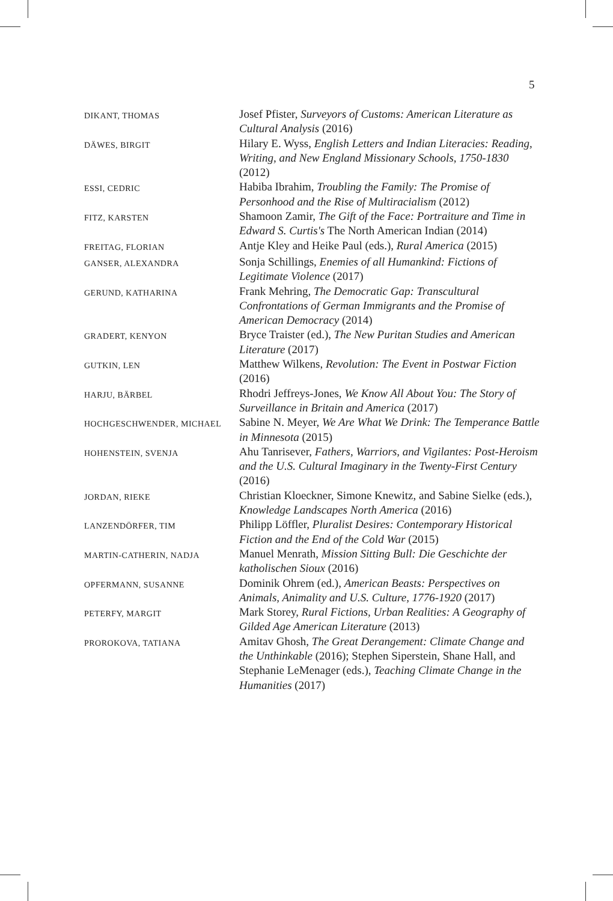5
| DIKANT, THOMAS | Josef Pfister, Surveyors of Customs: American Literature as Cultural Analysis (2016) |
| DÄWES, BIRGIT | Hilary E. Wyss, English Letters and Indian Literacies: Reading, Writing, and New England Missionary Schools, 1750-1830 (2012) |
| ESSI, CEDRIC | Habiba Ibrahim, Troubling the Family: The Promise of Personhood and the Rise of Multiracialism (2012) |
| FITZ, KARSTEN | Shamoon Zamir, The Gift of the Face: Portraiture and Time in Edward S. Curtis's The North American Indian (2014) |
| FREITAG, FLORIAN | Antje Kley and Heike Paul (eds.), Rural America (2015) |
| GANSER, ALEXANDRA | Sonja Schillings, Enemies of all Humankind: Fictions of Legitimate Violence (2017) |
| GERUND, KATHARINA | Frank Mehring, The Democratic Gap: Transcultural Confrontations of German Immigrants and the Promise of American Democracy (2014) |
| GRADERT, KENYON | Bryce Traister (ed.), The New Puritan Studies and American Literature (2017) |
| GUTKIN, LEN | Matthew Wilkens, Revolution: The Event in Postwar Fiction (2016) |
| HARJU, BÄRBEL | Rhodri Jeffreys-Jones, We Know All About You: The Story of Surveillance in Britain and America (2017) |
| HOCHGESCHWENDER, MICHAEL | Sabine N. Meyer, We Are What We Drink: The Temperance Battle in Minnesota (2015) |
| HOHENSTEIN, SVENJA | Ahu Tanrisever, Fathers, Warriors, and Vigilantes: Post-Heroism and the U.S. Cultural Imaginary in the Twenty-First Century (2016) |
| JORDAN, RIEKE | Christian Kloeckner, Simone Knewitz, and Sabine Sielke (eds.), Knowledge Landscapes North America (2016) |
| LANZENDÖRFER, TIM | Philipp Löffler, Pluralist Desires: Contemporary Historical Fiction and the End of the Cold War (2015) |
| MARTIN-CATHERIN, NADJA | Manuel Menrath, Mission Sitting Bull: Die Geschichte der katholischen Sioux (2016) |
| OPFERMANN, SUSANNE | Dominik Ohrem (ed.), American Beasts: Perspectives on Animals, Animality and U.S. Culture, 1776-1920 (2017) |
| PETERFY, MARGIT | Mark Storey, Rural Fictions, Urban Realities: A Geography of Gilded Age American Literature (2013) |
| PROROKOVA, TATIANA | Amitav Ghosh, The Great Derangement: Climate Change and the Unthinkable (2016); Stephen Siperstein, Shane Hall, and Stephanie LeMenager (eds.), Teaching Climate Change in the Humanities (2017) |